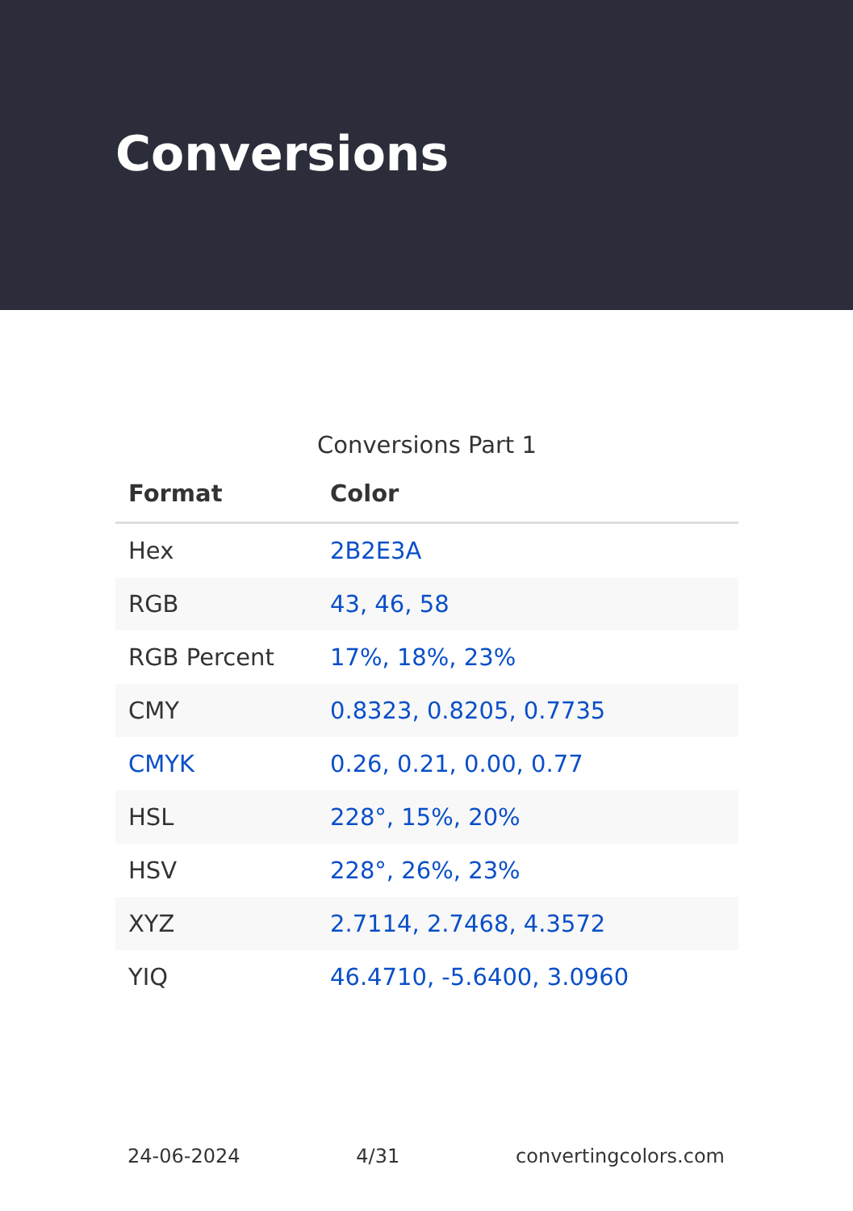Conversions
Conversions Part 1
| Format | Color |
| --- | --- |
| Hex | 2B2E3A |
| RGB | 43, 46, 58 |
| RGB Percent | 17%, 18%, 23% |
| CMY | 0.8323, 0.8205, 0.7735 |
| CMYK | 0.26, 0.21, 0.00, 0.77 |
| HSL | 228°, 15%, 20% |
| HSV | 228°, 26%, 23% |
| XYZ | 2.7114, 2.7468, 4.3572 |
| YIQ | 46.4710, -5.6400, 3.0960 |
24-06-2024 4/31 convertingcolors.com